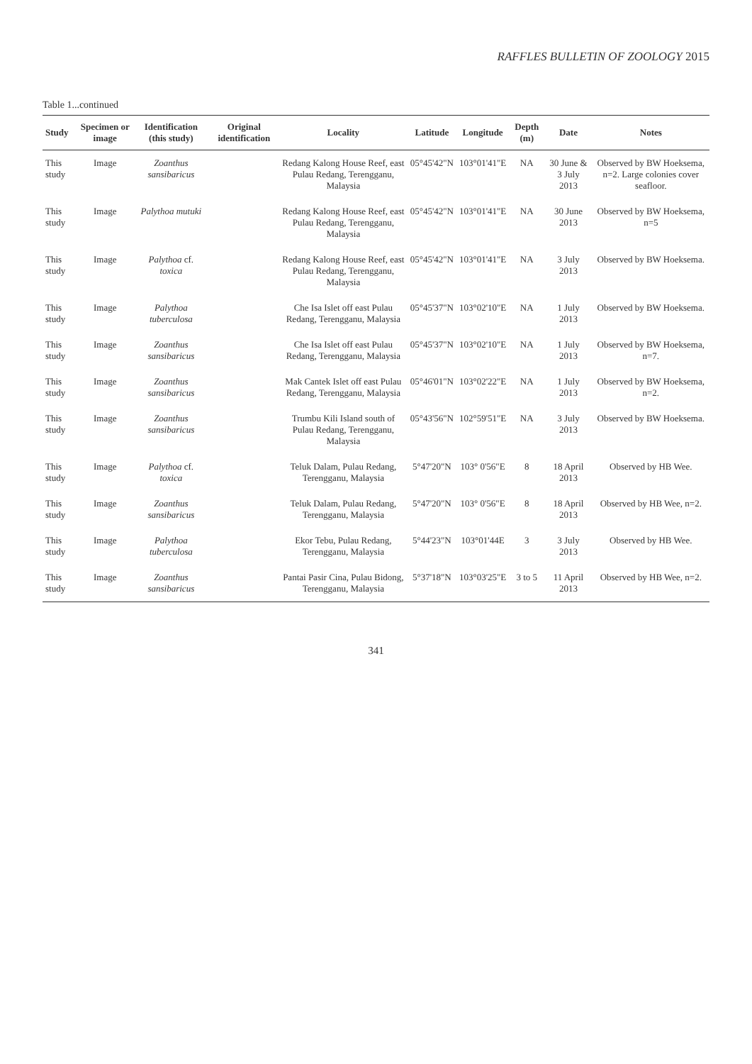RAFFLES BULLETIN OF ZOOLOGY 2015
Table 1...continued
| Study | Specimen or image | Identification (this study) | Original identification | Locality | Latitude | Longitude | Depth (m) | Date | Notes |
| --- | --- | --- | --- | --- | --- | --- | --- | --- | --- |
| This study | Image | Zoanthus sansibaricus | | Redang Kalong House Reef, east Pulau Redang, Terengganu, Malaysia | 05°45'42"N | 103°01'41"E | NA | 30 June & 3 July 2013 | Observed by BW Hoeksema, n=2. Large colonies cover seafloor. |
| This study | Image | Palythoa mutuki | | Redang Kalong House Reef, east Pulau Redang, Terengganu, Malaysia | 05°45'42"N | 103°01'41"E | NA | 30 June 2013 | Observed by BW Hoeksema, n=5 |
| This study | Image | Palythoa cf. toxica | | Redang Kalong House Reef, east Pulau Redang, Terengganu, Malaysia | 05°45'42"N | 103°01'41"E | NA | 3 July 2013 | Observed by BW Hoeksema. |
| This study | Image | Palythoa tuberculosa | | Che Isa Islet off east Pulau Redang, Terengganu, Malaysia | 05°45'37"N | 103°02'10"E | NA | 1 July 2013 | Observed by BW Hoeksema. |
| This study | Image | Zoanthus sansibaricus | | Che Isa Islet off east Pulau Redang, Terengganu, Malaysia | 05°45'37"N | 103°02'10"E | NA | 1 July 2013 | Observed by BW Hoeksema, n=7. |
| This study | Image | Zoanthus sansibaricus | | Mak Cantek Islet off east Pulau Redang, Terengganu, Malaysia | 05°46'01"N | 103°02'22"E | NA | 1 July 2013 | Observed by BW Hoeksema, n=2. |
| This study | Image | Zoanthus sansibaricus | | Trumbu Kili Island south of Pulau Redang, Terengganu, Malaysia | 05°43'56"N | 102°59'51"E | NA | 3 July 2013 | Observed by BW Hoeksema. |
| This study | Image | Palythoa cf. toxica | | Teluk Dalam, Pulau Redang, Terengganu, Malaysia | 5°47'20"N | 103° 0'56"E | 8 | 18 April 2013 | Observed by HB Wee. |
| This study | Image | Zoanthus sansibaricus | | Teluk Dalam, Pulau Redang, Terengganu, Malaysia | 5°47'20"N | 103° 0'56"E | 8 | 18 April 2013 | Observed by HB Wee, n=2. |
| This study | Image | Palythoa tuberculosa | | Ekor Tebu, Pulau Redang, Terengganu, Malaysia | 5°44'23"N | 103°01'44E | 3 | 3 July 2013 | Observed by HB Wee. |
| This study | Image | Zoanthus sansibaricus | | Pantai Pasir Cina, Pulau Bidong, Terengganu, Malaysia | 5°37'18"N | 103°03'25"E | 3 to 5 | 11 April 2013 | Observed by HB Wee, n=2. |
341